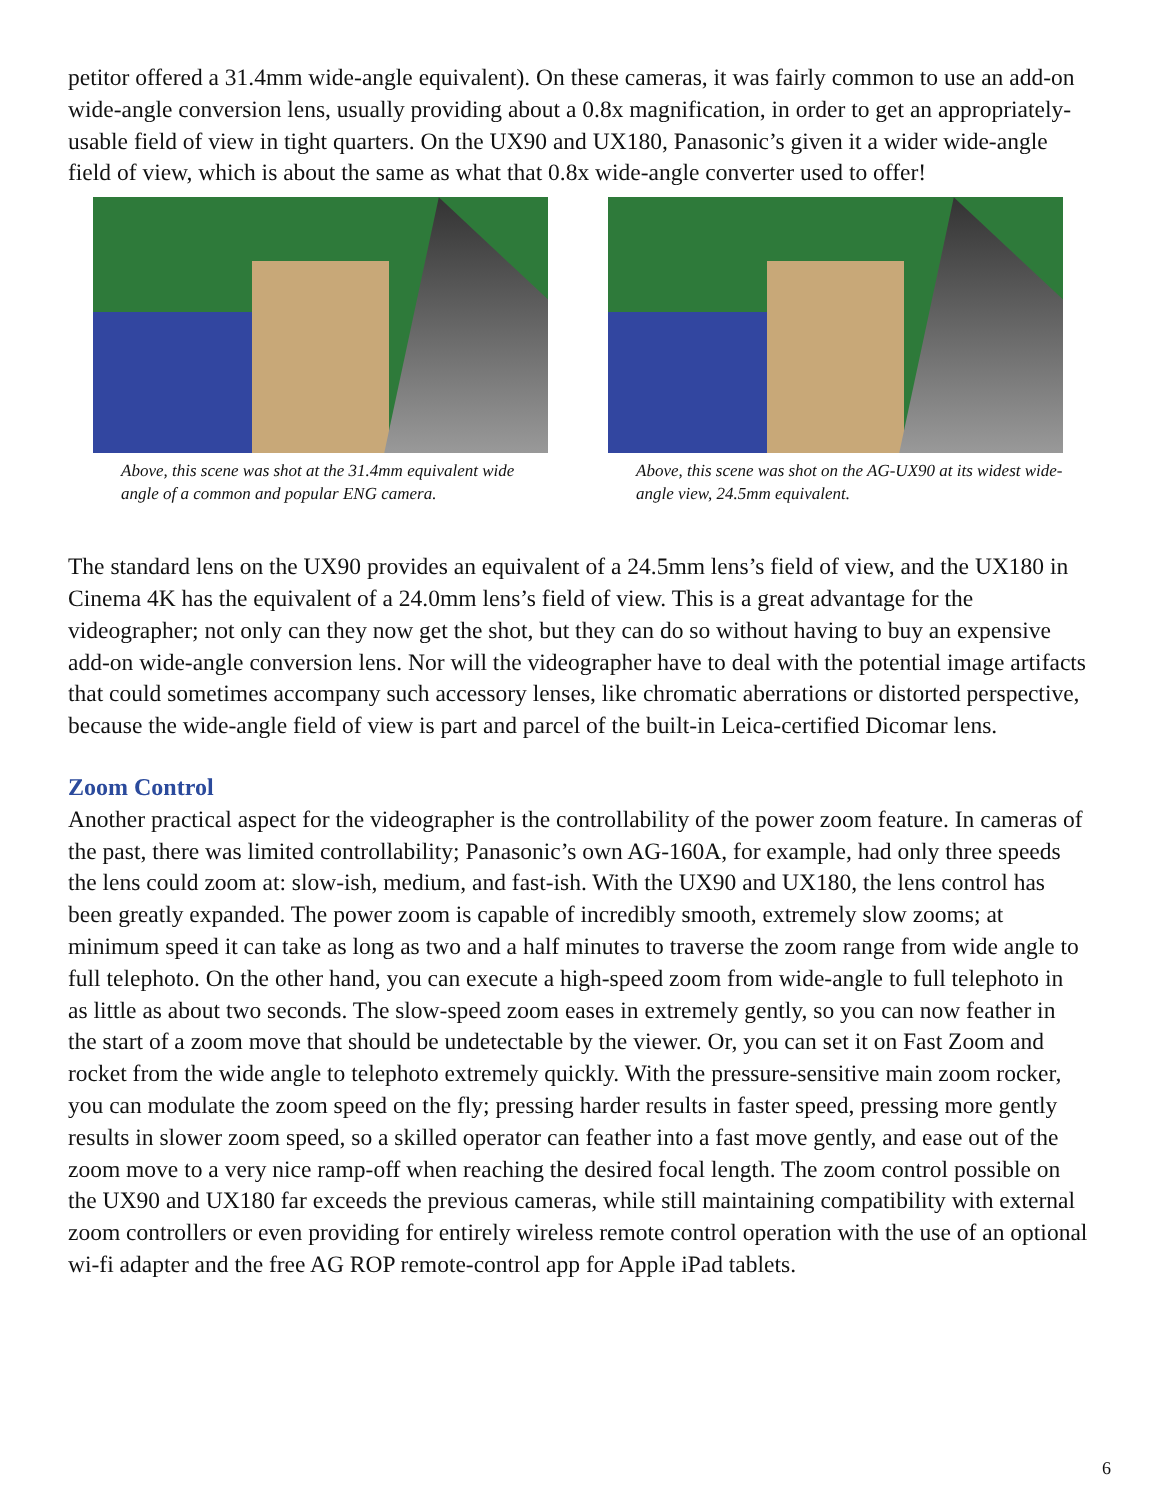petitor offered a 31.4mm wide-angle equivalent). On these cameras, it was fairly common to use an add-on wide-angle conversion lens, usually providing about a 0.8x magnification, in order to get an appropriately-usable field of view in tight quarters. On the UX90 and UX180, Panasonic’s given it a wider wide-angle field of view, which is about the same as what that 0.8x wide-angle converter used to offer!
Above, this scene was shot at the 31.4mm equivalent wide angle of a common and popular ENG camera.
Above, this scene was shot on the AG-UX90 at its widest wide-angle view, 24.5mm equivalent.
The standard lens on the UX90 provides an equivalent of a 24.5mm lens’s field of view, and the UX180 in Cinema 4K has the equivalent of a 24.0mm lens’s field of view. This is a great advantage for the videographer; not only can they now get the shot, but they can do so without having to buy an expensive add-on wide-angle conversion lens. Nor will the videographer have to deal with the potential image artifacts that could sometimes accompany such accessory lenses, like chromatic aberrations or distorted perspective, because the wide-angle field of view is part and parcel of the built-in Leica-certified Dicomar lens.
Zoom Control
Another practical aspect for the videographer is the controllability of the power zoom feature. In cameras of the past, there was limited controllability; Panasonic’s own AG-160A, for example, had only three speeds the lens could zoom at: slow-ish, medium, and fast-ish. With the UX90 and UX180, the lens control has been greatly expanded. The power zoom is capable of incredibly smooth, extremely slow zooms; at minimum speed it can take as long as two and a half minutes to traverse the zoom range from wide angle to full telephoto. On the other hand, you can execute a high-speed zoom from wide-angle to full telephoto in as little as about two seconds. The slow-speed zoom eases in extremely gently, so you can now feather in the start of a zoom move that should be undetectable by the viewer. Or, you can set it on Fast Zoom and rocket from the wide angle to telephoto extremely quickly. With the pressure-sensitive main zoom rocker, you can modulate the zoom speed on the fly; pressing harder results in faster speed, pressing more gently results in slower zoom speed, so a skilled operator can feather into a fast move gently, and ease out of the zoom move to a very nice ramp-off when reaching the desired focal length. The zoom control possible on the UX90 and UX180 far exceeds the previous cameras, while still maintaining compatibility with external zoom controllers or even providing for entirely wireless remote control operation with the use of an optional wi-fi adapter and the free AG ROP remote-control app for Apple iPad tablets.
6